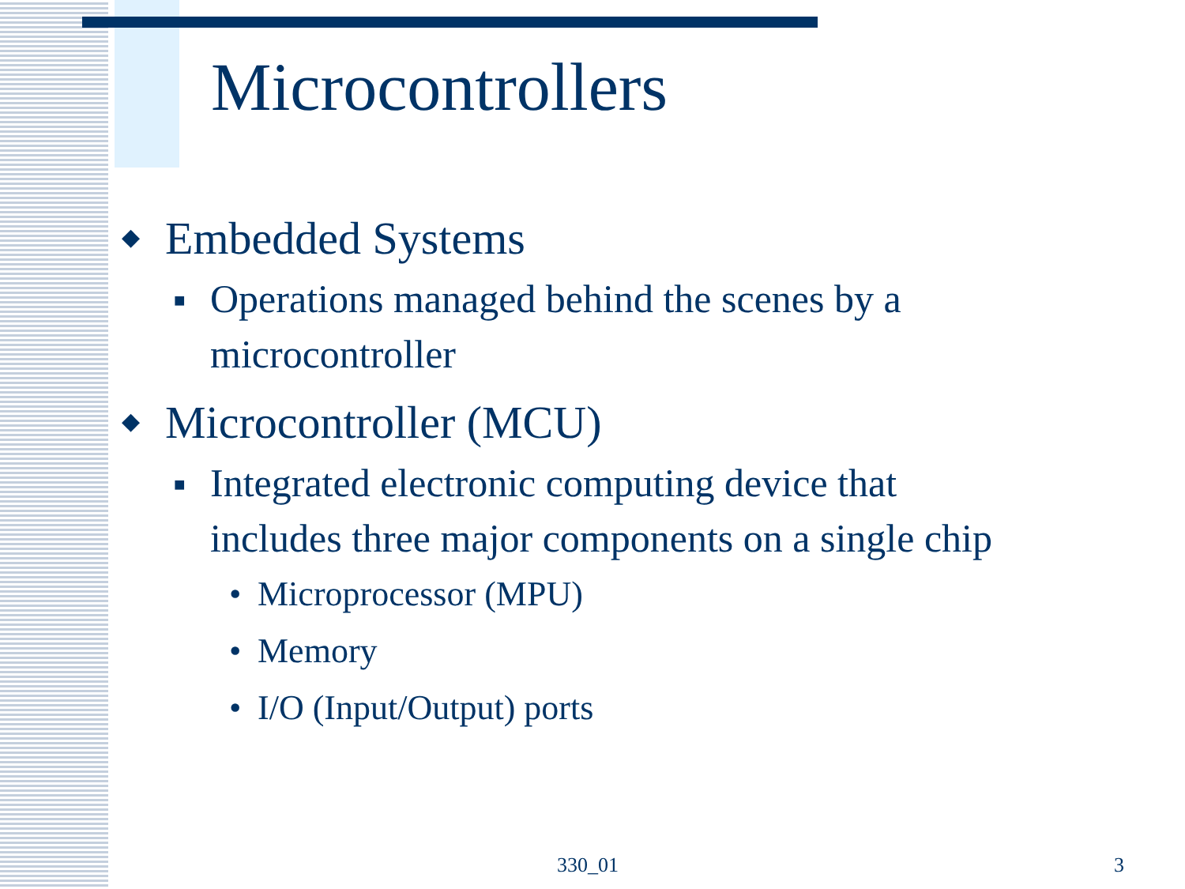Microcontrollers
◆ Embedded Systems
■ Operations managed behind the scenes by a
microcontroller
◆ Microcontroller (MCU)
■ Integrated electronic computing device that
includes three major components on a single chip
• Microprocessor (MPU)
• Memory
• I/O (Input/Output) ports
330_01 3